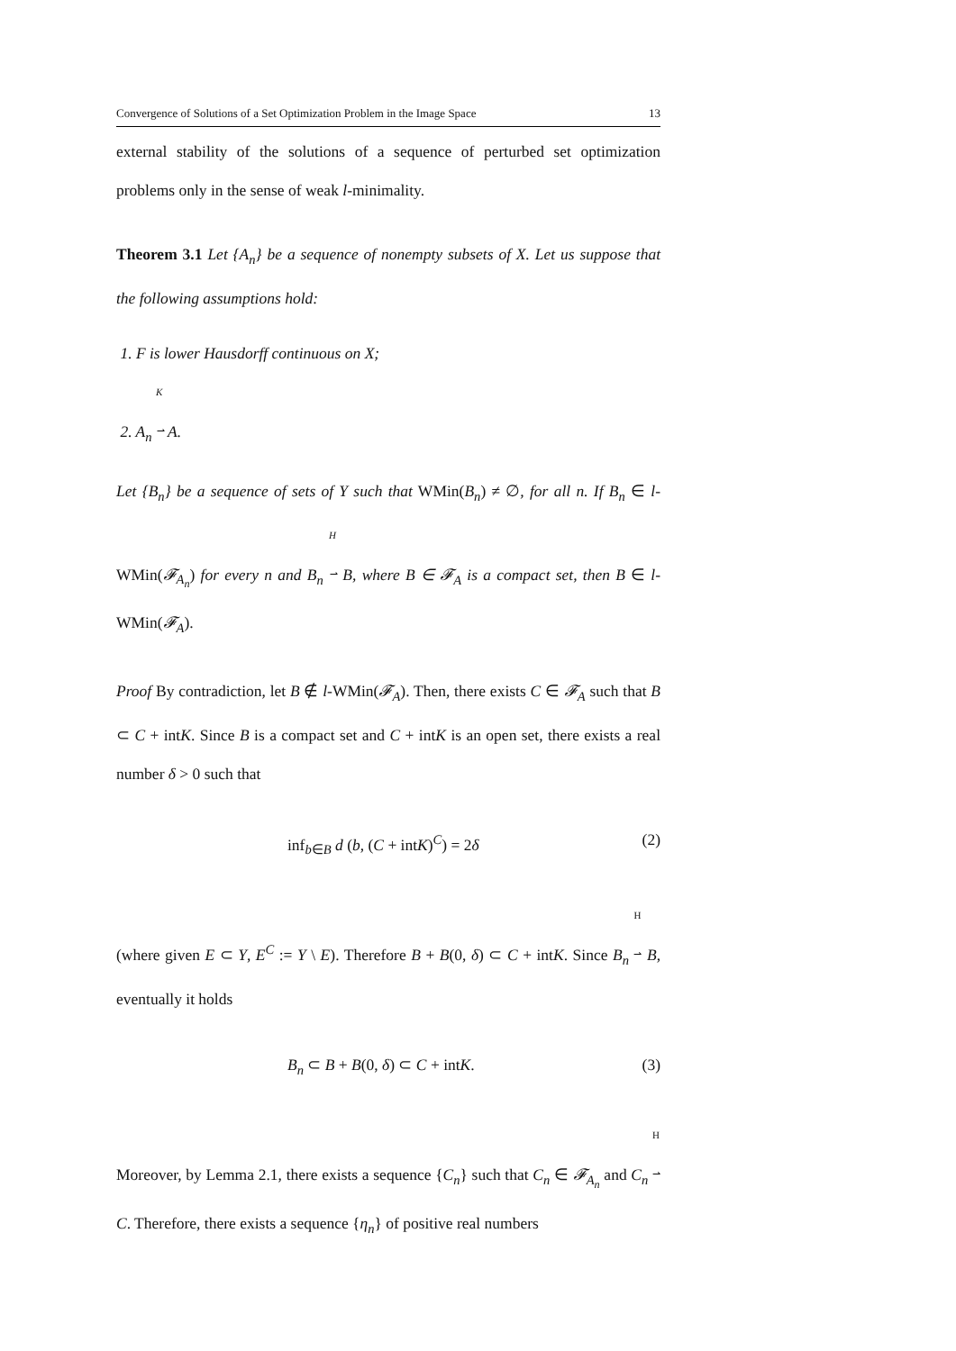Convergence of Solutions of a Set Optimization Problem in the Image Space 13
external stability of the solutions of a sequence of perturbed set optimization problems only in the sense of weak l-minimality.
Theorem 3.1 Let {A<sub>n</sub>} be a sequence of nonempty subsets of X. Let us suppose that the following assumptions hold:
1. F is lower Hausdorff continuous on X;
2. A<sub>n</sub> K
⇀ A.
Let {B<sub>n</sub>} be a sequence of sets of Y such that WMin(B<sub>n</sub>) ≠ ∅, for all n. If B<sub>n</sub> ∈ l-WMin(𝓕<sub>A<sub>n</sub></sub>) for every n and B<sub>n</sub> H
⇀ B, where B ∈ 𝓕<sub>A</sub> is a compact set, then B ∈ l-WMin(𝓕<sub>A</sub>).
Proof By contradiction, let B ∉ l-WMin(𝓕<sub>A</sub>). Then, there exists C ∈ 𝓕<sub>A</sub> such that B ⊂ C + intK. Since B is a compact set and C + intK is an open set, there exists a real number δ > 0 such that
inf<sub>b∈B</sub> d (b, (C + intK)<sup>C</sup>) = 2δ (2)
(where given E ⊂ Y, E<sup>C</sup> := Y \ E). Therefore B + B(0, δ) ⊂ C + intK. Since B<sub>n</sub> H
⇀ B, eventually it holds
B<sub>n</sub> ⊂ B + B(0, δ) ⊂ C + intK. (3)
Moreover, by Lemma 2.1, there exists a sequence {C<sub>n</sub>} such that C<sub>n</sub> ∈ 𝓕<sub>A<sub>n</sub></sub> and C<sub>n</sub> H
⇀ C. Therefore, there exists a sequence {η<sub>n</sub>} of positive real numbers